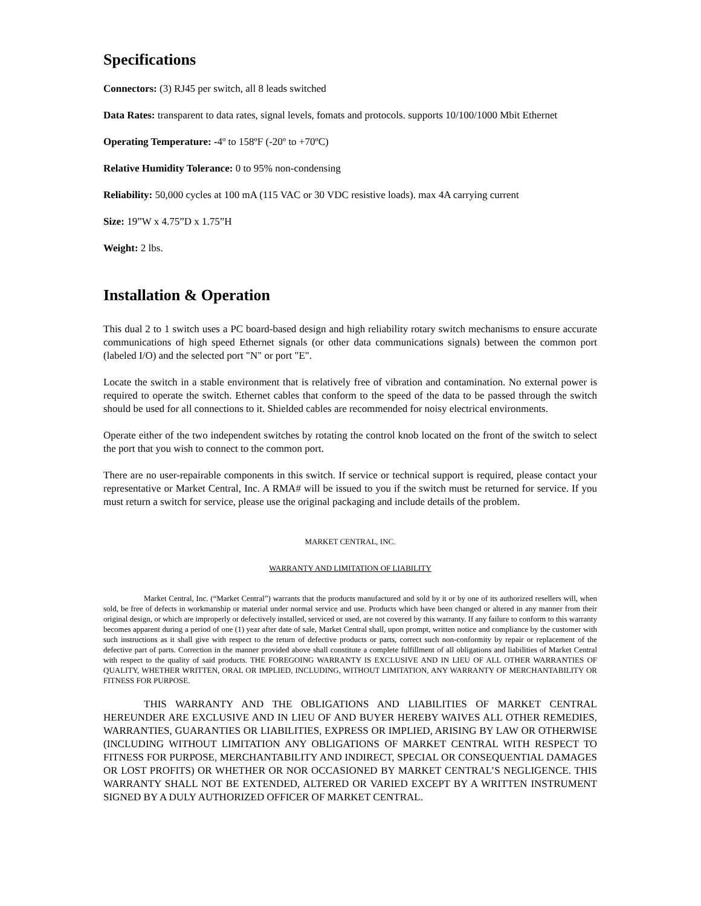Specifications
Connectors: (3) RJ45 per switch, all 8 leads switched
Data Rates: transparent to data rates, signal levels, fomats and protocols. supports 10/100/1000 Mbit Ethernet
Operating Temperature: -4º to 158ºF (-20º to +70ºC)
Relative Humidity Tolerance: 0 to 95% non-condensing
Reliability: 50,000 cycles at 100 mA (115 VAC or 30 VDC resistive loads). max 4A carrying current
Size: 19”W x 4.75”D x 1.75”H
Weight: 2 lbs.
Installation & Operation
This dual 2 to 1 switch uses a PC board-based design and high reliability rotary switch mechanisms to ensure accurate communications of high speed Ethernet signals (or other data communications signals) between the common port (labeled I/O) and the selected port "N" or port "E".
Locate the switch in a stable environment that is relatively free of vibration and contamination. No external power is required to operate the switch. Ethernet cables that conform to the speed of the data to be passed through the switch should be used for all connections to it. Shielded cables are recommended for noisy electrical environments.
Operate either of the two independent switches by rotating the control knob located on the front of the switch to select the port that you wish to connect to the common port.
There are no user-repairable components in this switch. If service or technical support is required, please contact your representative or Market Central, Inc. A RMA# will be issued to you if the switch must be returned for service. If you must return a switch for service, please use the original packaging and include details of the problem.
MARKET CENTRAL, INC.
WARRANTY AND LIMITATION OF LIABILITY
Market Central, Inc. (“Market Central”) warrants that the products manufactured and sold by it or by one of its authorized resellers will, when sold, be free of defects in workmanship or material under normal service and use. Products which have been changed or altered in any manner from their original design, or which are improperly or defectively installed, serviced or used, are not covered by this warranty. If any failure to conform to this warranty becomes apparent during a period of one (1) year after date of sale, Market Central shall, upon prompt, written notice and compliance by the customer with such instructions as it shall give with respect to the return of defective products or parts, correct such non-conformity by repair or replacement of the defective part of parts. Correction in the manner provided above shall constitute a complete fulfillment of all obligations and liabilities of Market Central with respect to the quality of said products. THE FOREGOING WARRANTY IS EXCLUSIVE AND IN LIEU OF ALL OTHER WARRANTIES OF QUALITY, WHETHER WRITTEN, ORAL OR IMPLIED, INCLUDING, WITHOUT LIMITATION, ANY WARRANTY OF MERCHANTABILITY OR FITNESS FOR PURPOSE.
THIS WARRANTY AND THE OBLIGATIONS AND LIABILITIES OF MARKET CENTRAL HEREUNDER ARE EXCLUSIVE AND IN LIEU OF AND BUYER HEREBY WAIVES ALL OTHER REMEDIES, WARRANTIES, GUARANTIES OR LIABILITIES, EXPRESS OR IMPLIED, ARISING BY LAW OR OTHERWISE (INCLUDING WITHOUT LIMITATION ANY OBLIGATIONS OF MARKET CENTRAL WITH RESPECT TO FITNESS FOR PURPOSE, MERCHANTABILITY AND INDIRECT, SPECIAL OR CONSEQUENTIAL DAMAGES OR LOST PROFITS) OR WHETHER OR NOR OCCASIONED BY MARKET CENTRAL’S NEGLIGENCE. THIS WARRANTY SHALL NOT BE EXTENDED, ALTERED OR VARIED EXCEPT BY A WRITTEN INSTRUMENT SIGNED BY A DULY AUTHORIZED OFFICER OF MARKET CENTRAL.